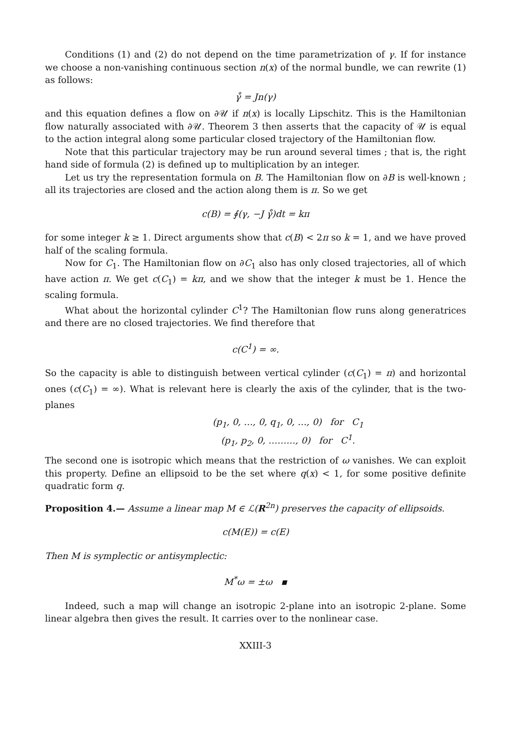Conditions (1) and (2) do not depend on the time parametrization of γ. If for instance we choose a non-vanishing continuous section n(x) of the normal bundle, we can rewrite (1) as follows:
γ̊ = Jn(γ)
and this equation defines a flow on ∂𝒰 if n(x) is locally Lipschitz. This is the Hamiltonian flow naturally associated with ∂𝒰. Theorem 3 then asserts that the capacity of 𝒰 is equal to the action integral along some particular closed trajectory of the Hamiltonian flow.
Note that this particular trajectory may be run around several times ; that is, the right hand side of formula (2) is defined up to multiplication by an integer.
Let us try the representation formula on B. The Hamiltonian flow on ∂B is well-known ; all its trajectories are closed and the action along them is π. So we get
c(B) = ∮(γ, −J γ̊)dt = kπ
for some integer k ≥ 1. Direct arguments show that c(B) < 2π so k = 1, and we have proved half of the scaling formula.
Now for C<sub>1</sub>. The Hamiltonian flow on ∂C<sub>1</sub> also has only closed trajectories, all of which have action π. We get c(C<sub>1</sub>) = kπ, and we show that the integer k must be 1. Hence the scaling formula.
What about the horizontal cylinder C<sup>1</sup>? The Hamiltonian flow runs along generatrices and there are no closed trajectories. We find therefore that
c(C<sup>1</sup>) = ∞.
So the capacity is able to distinguish between vertical cylinder (c(C<sub>1</sub>) = π) and horizontal ones (c(C<sub>1</sub>) = ∞). What is relevant here is clearly the axis of the cylinder, that is the two-planes
(p<sub>1</sub>, 0, …, 0, q<sub>1</sub>, 0, …, 0) for C<sub>1</sub>
(p<sub>1</sub>, p<sub>2</sub>, 0, ………, 0) for C<sup>1</sup>.
The second one is isotropic which means that the restriction of ω vanishes. We can exploit this property. Define an ellipsoid to be the set where q(x) < 1, for some positive definite quadratic form q.
Proposition 4.— Assume a linear map M ∈ ℒ(R<sup>2n</sup>) preserves the capacity of ellipsoids.
c(M(E)) = c(E)
Then M is symplectic or antisymplectic:
M<sup>*</sup>ω = ±ω ▪
Indeed, such a map will change an isotropic 2-plane into an isotropic 2-plane. Some linear algebra then gives the result. It carries over to the nonlinear case.
XXIII-3